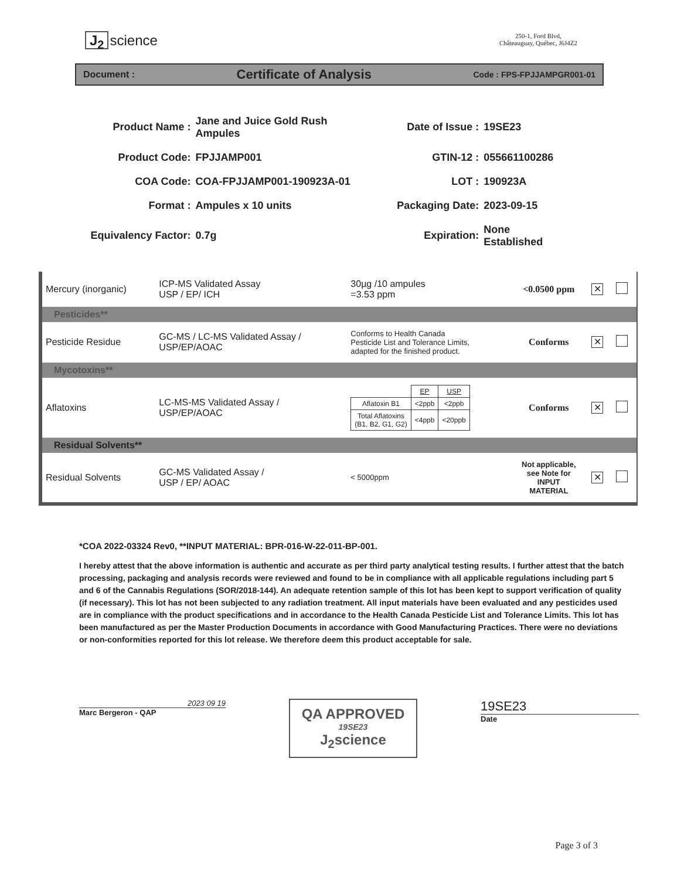J<sub>2</sub> science
250-1, Ford Blvd,
Châteauguay, Québec, J6J4Z2
Document : Certificate of Analysis Code : FPS-FPJJAMPGR001-01
| Product Name : | Jane and Juice Gold Rush Ampules | Date of Issue : | 19SE23 |
| Product Code: | FPJJAMP001 | GTIN-12 : | 055661100286 |
| COA Code: | COA-FPJJAMP001-190923A-01 | LOT : | 190923A |
| Format : | Ampules x 10 units | Packaging Date: | 2023-09-15 |
| Equivalency Factor: | 0.7g | Expiration: | None Established |
| Mercury (inorganic) | ICP-MS Validated Assay USP / EP/ ICH | 30µg /10 ampules =3.53 ppm | <0.0500 ppm | ✕ | |
| Pesticides** | | | | | |
| Pesticide Residue | GC-MS / LC-MS Validated Assay / USP/EP/AOAC | Conforms to Health Canada Pesticide List and Tolerance Limits, adapted for the finished product. | Conforms | ✕ | |
| Mycotoxins** | | | | | |
| Aflatoxins | LC-MS-MS Validated Assay / USP/EP/AOAC | / / EP / USP / / Aflatoxin B1 / <2ppb / <2ppb / / Total Aflatoxins (B1, B2, G1, G2) / <4ppb / <20ppb / | Conforms | ✕ | |
| Residual Solvents** | | | | | |
| Residual Solvents | GC-MS Validated Assay / USP / EP/ AOAC | < 5000ppm | Not applicable, see Note for INPUT MATERIAL | ✕ | |
*COA 2022-03324 Rev0, **INPUT MATERIAL: BPR-016-W-22-011-BP-001.
I hereby attest that the above information is authentic and accurate as per third party analytical testing results. I further attest that the batch processing, packaging and analysis records were reviewed and found to be in compliance with all applicable regulations including part 5 and 6 of the Cannabis Regulations (SOR/2018-144). An adequate retention sample of this lot has been kept to support verification of quality (if necessary). This lot has not been subjected to any radiation treatment. All input materials have been evaluated and any pesticides used are in compliance with the product specifications and in accordance to the Health Canada Pesticide List and Tolerance Limits. This lot has been manufactured as per the Master Production Documents in accordance with Good Manufacturing Practices. There were no deviations or non-conformities reported for this lot release. We therefore deem this product acceptable for sale.
2023 09 19
Marc Bergeron - QAP
QA APPROVED
19SE23
J<sub>2</sub>science
19SE23
Date
Page 3 of 3